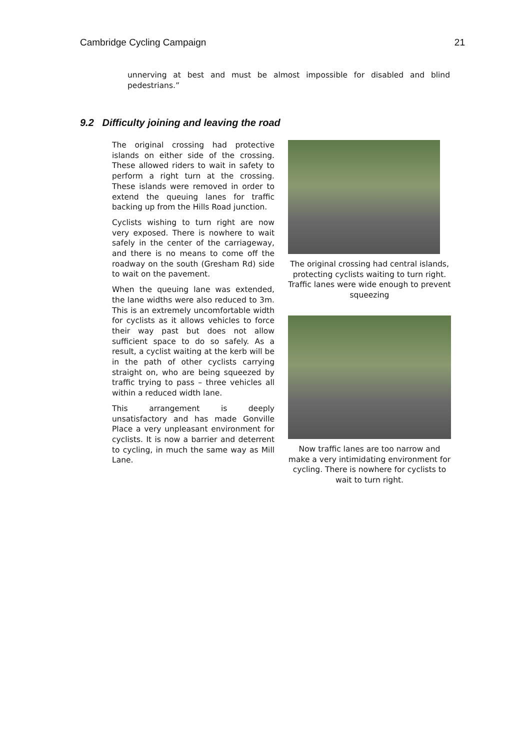Cambridge Cycling Campaign 21
unnerving at best and must be almost impossible for disabled and blind pedestrians.”
9.2 Difficulty joining and leaving the road
The original crossing had protective islands on either side of the crossing. These allowed riders to wait in safety to perform a right turn at the crossing. These islands were removed in order to extend the queuing lanes for traffic backing up from the Hills Road junction.
Cyclists wishing to turn right are now very exposed. There is nowhere to wait safely in the center of the carriageway, and there is no means to come off the roadway on the south (Gresham Rd) side to wait on the pavement.
When the queuing lane was extended, the lane widths were also reduced to 3m. This is an extremely uncomfortable width for cyclists as it allows vehicles to force their way past but does not allow sufficient space to do so safely. As a result, a cyclist waiting at the kerb will be in the path of other cyclists carrying straight on, who are being squeezed by traffic trying to pass – three vehicles all within a reduced width lane.
This arrangement is deeply unsatisfactory and has made Gonville Place a very unpleasant environment for cyclists. It is now a barrier and deterrent to cycling, in much the same way as Mill Lane.
The original crossing had central islands, protecting cyclists waiting to turn right. Traffic lanes were wide enough to prevent squeezing
Now traffic lanes are too narrow and make a very intimidating environment for cycling. There is nowhere for cyclists to wait to turn right.